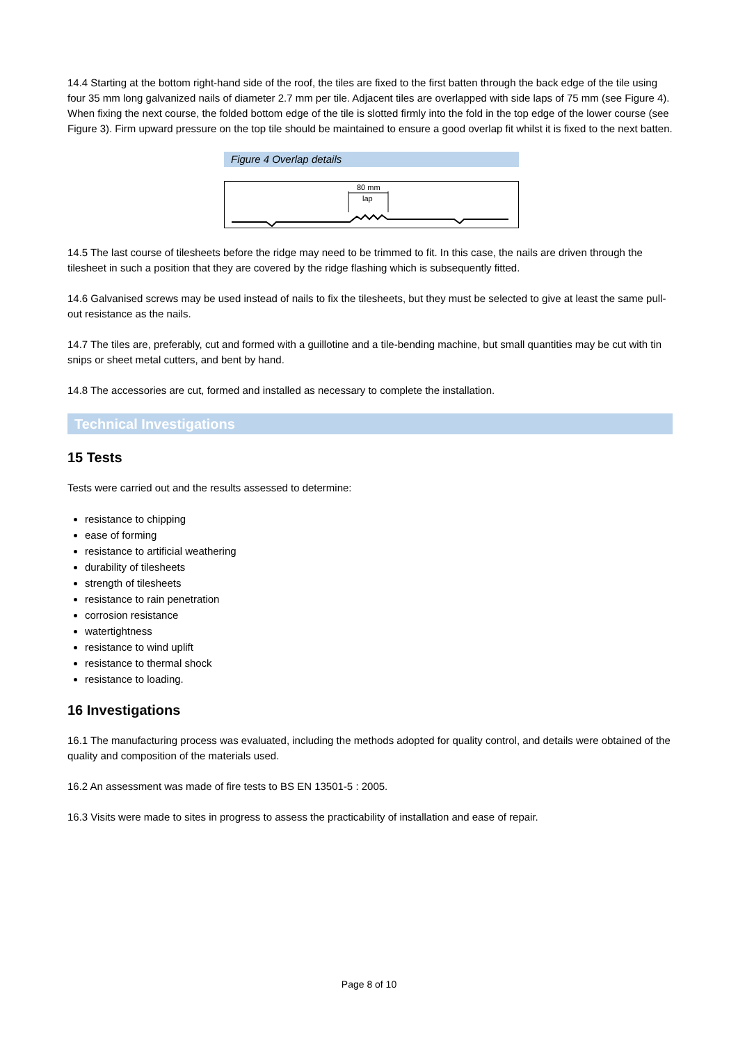14.4 Starting at the bottom right-hand side of the roof, the tiles are fixed to the first batten through the back edge of the tile using four 35 mm long galvanized nails of diameter 2.7 mm per tile. Adjacent tiles are overlapped with side laps of 75 mm (see Figure 4). When fixing the next course, the folded bottom edge of the tile is slotted firmly into the fold in the top edge of the lower course (see Figure 3). Firm upward pressure on the top tile should be maintained to ensure a good overlap fit whilst it is fixed to the next batten.
Figure 4 Overlap details
80 mm
lap
14.5 The last course of tilesheets before the ridge may need to be trimmed to fit. In this case, the nails are driven through the tilesheet in such a position that they are covered by the ridge flashing which is subsequently fitted.
14.6 Galvanised screws may be used instead of nails to fix the tilesheets, but they must be selected to give at least the same pull-out resistance as the nails.
14.7 The tiles are, preferably, cut and formed with a guillotine and a tile-bending machine, but small quantities may be cut with tin snips or sheet metal cutters, and bent by hand.
14.8 The accessories are cut, formed and installed as necessary to complete the installation.
Technical Investigations
15 Tests
Tests were carried out and the results assessed to determine:
resistance to chipping
ease of forming
resistance to artificial weathering
durability of tilesheets
strength of tilesheets
resistance to rain penetration
corrosion resistance
watertightness
resistance to wind uplift
resistance to thermal shock
resistance to loading.
16 Investigations
16.1 The manufacturing process was evaluated, including the methods adopted for quality control, and details were obtained of the quality and composition of the materials used.
16.2 An assessment was made of fire tests to BS EN 13501-5 : 2005.
16.3 Visits were made to sites in progress to assess the practicability of installation and ease of repair.
Page 8 of 10